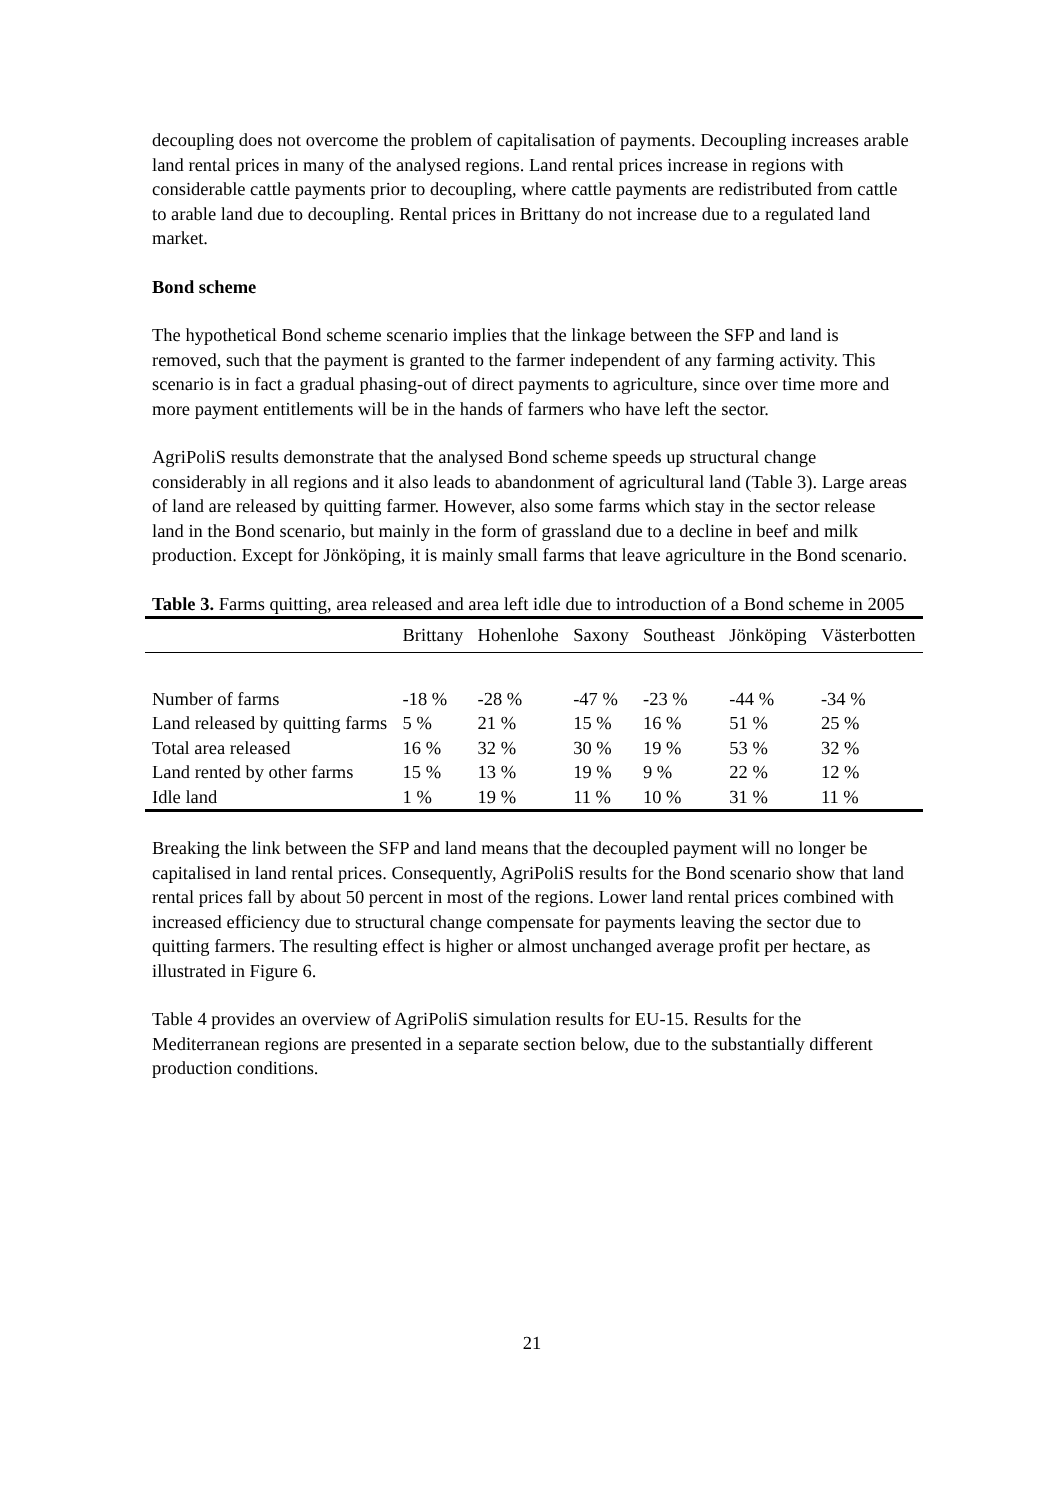decoupling does not overcome the problem of capitalisation of payments. Decoupling increases arable land rental prices in many of the analysed regions. Land rental prices increase in regions with considerable cattle payments prior to decoupling, where cattle payments are redistributed from cattle to arable land due to decoupling. Rental prices in Brittany do not increase due to a regulated land market.
Bond scheme
The hypothetical Bond scheme scenario implies that the linkage between the SFP and land is removed, such that the payment is granted to the farmer independent of any farming activity. This scenario is in fact a gradual phasing-out of direct payments to agriculture, since over time more and more payment entitlements will be in the hands of farmers who have left the sector.
AgriPoliS results demonstrate that the analysed Bond scheme speeds up structural change considerably in all regions and it also leads to abandonment of agricultural land (Table 3). Large areas of land are released by quitting farmer. However, also some farms which stay in the sector release land in the Bond scenario, but mainly in the form of grassland due to a decline in beef and milk production. Except for Jönköping, it is mainly small farms that leave agriculture in the Bond scenario.
Table 3. Farms quitting, area released and area left idle due to introduction of a Bond scheme in 2005
| | Brittany | Hohenlohe | Saxony | Southeast | Jönköping | Västerbotten |
| --- | --- | --- | --- | --- | --- | --- |
| Number of farms | -18 % | -28 % | -47 % | -23 % | -44 % | -34 % |
| Land released by quitting farms | 5 % | 21 % | 15 % | 16 % | 51 % | 25 % |
| Total area released | 16 % | 32 % | 30 % | 19 % | 53 % | 32 % |
| Land rented by other farms | 15 % | 13 % | 19 % | 9 % | 22 % | 12 % |
| Idle land | 1 % | 19 % | 11 % | 10 % | 31 % | 11 % |
Breaking the link between the SFP and land means that the decoupled payment will no longer be capitalised in land rental prices. Consequently, AgriPoliS results for the Bond scenario show that land rental prices fall by about 50 percent in most of the regions. Lower land rental prices combined with increased efficiency due to structural change compensate for payments leaving the sector due to quitting farmers. The resulting effect is higher or almost unchanged average profit per hectare, as illustrated in Figure 6.
Table 4 provides an overview of AgriPoliS simulation results for EU-15. Results for the Mediterranean regions are presented in a separate section below, due to the substantially different production conditions.
21